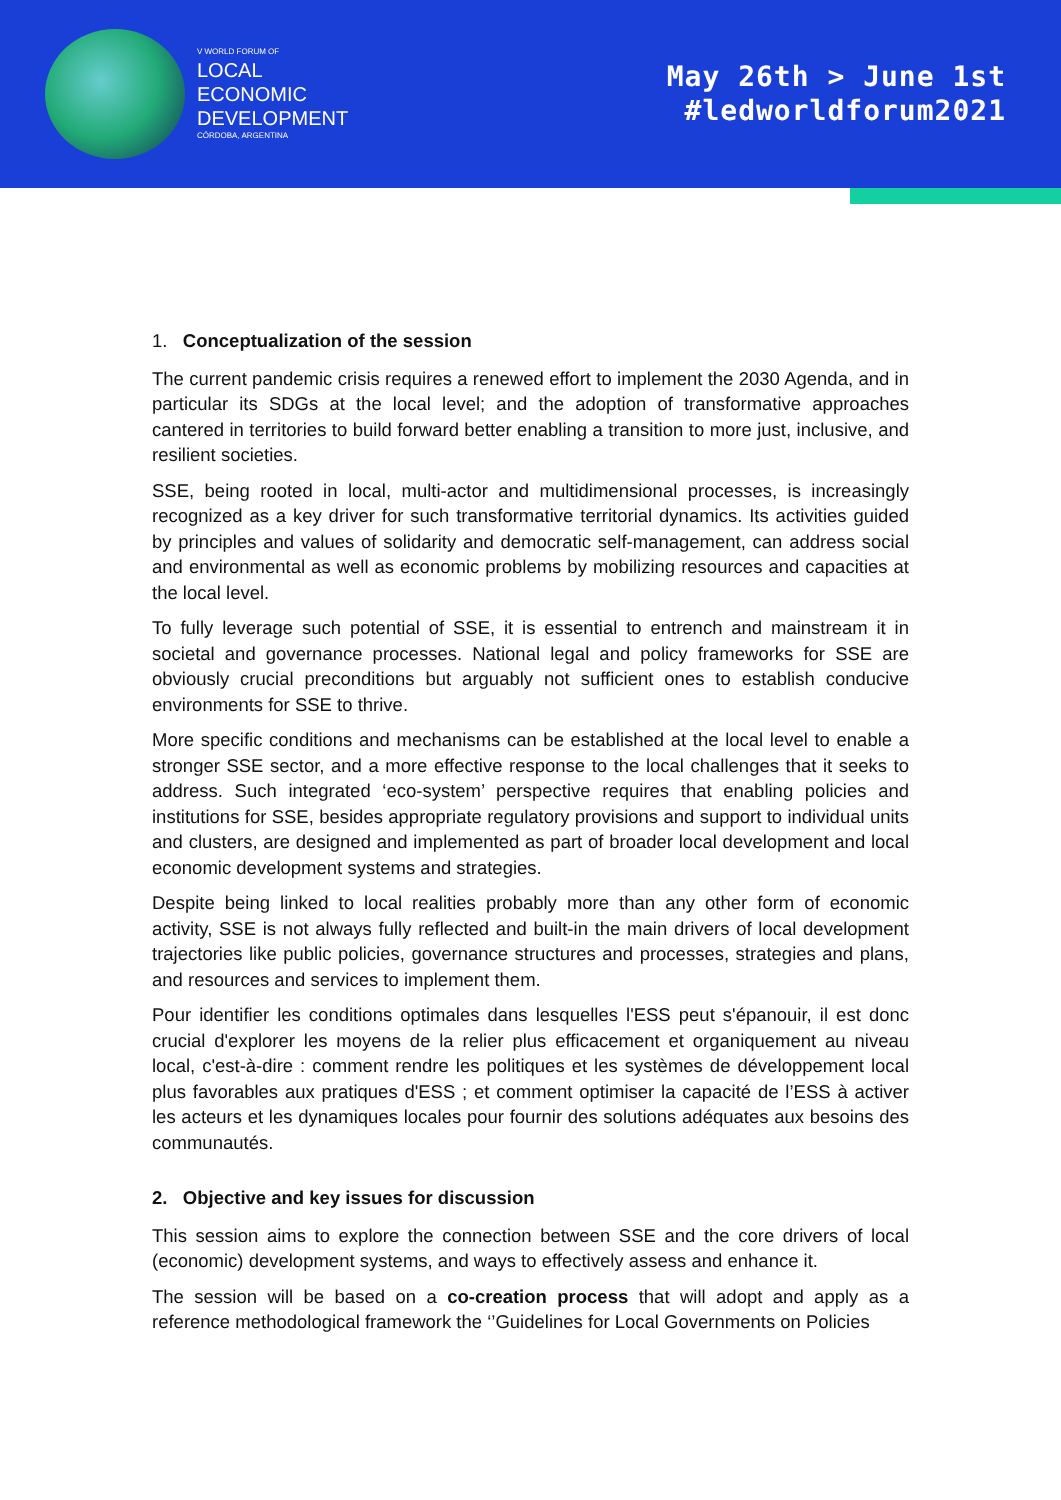V WORLD FORUM OF
LOCAL
ECONOMIC
DEVELOPMENT
CÓRDOBA, ARGENTINA
May 26th > June 1st
#ledworldforum2021
1. Conceptualization of the session
The current pandemic crisis requires a renewed effort to implement the 2030 Agenda, and in particular its SDGs at the local level; and the adoption of transformative approaches cantered in territories to build forward better enabling a transition to more just, inclusive, and resilient societies.
SSE, being rooted in local, multi-actor and multidimensional processes, is increasingly recognized as a key driver for such transformative territorial dynamics. Its activities guided by principles and values of solidarity and democratic self-management, can address social and environmental as well as economic problems by mobilizing resources and capacities at the local level.
To fully leverage such potential of SSE, it is essential to entrench and mainstream it in societal and governance processes. National legal and policy frameworks for SSE are obviously crucial preconditions but arguably not sufficient ones to establish conducive environments for SSE to thrive.
More specific conditions and mechanisms can be established at the local level to enable a stronger SSE sector, and a more effective response to the local challenges that it seeks to address. Such integrated ‘eco-system’ perspective requires that enabling policies and institutions for SSE, besides appropriate regulatory provisions and support to individual units and clusters, are designed and implemented as part of broader local development and local economic development systems and strategies.
Despite being linked to local realities probably more than any other form of economic activity, SSE is not always fully reflected and built-in the main drivers of local development trajectories like public policies, governance structures and processes, strategies and plans, and resources and services to implement them.
Pour identifier les conditions optimales dans lesquelles l'ESS peut s'épanouir, il est donc crucial d'explorer les moyens de la relier plus efficacement et organiquement au niveau local, c'est-à-dire : comment rendre les politiques et les systèmes de développement local plus favorables aux pratiques d'ESS ; et comment optimiser la capacité de l’ESS à activer les acteurs et les dynamiques locales pour fournir des solutions adéquates aux besoins des communautés.
2. Objective and key issues for discussion
This session aims to explore the connection between SSE and the core drivers of local (economic) development systems, and ways to effectively assess and enhance it.
The session will be based on a co-creation process that will adopt and apply as a reference methodological framework the ‘’Guidelines for Local Governments on Policies